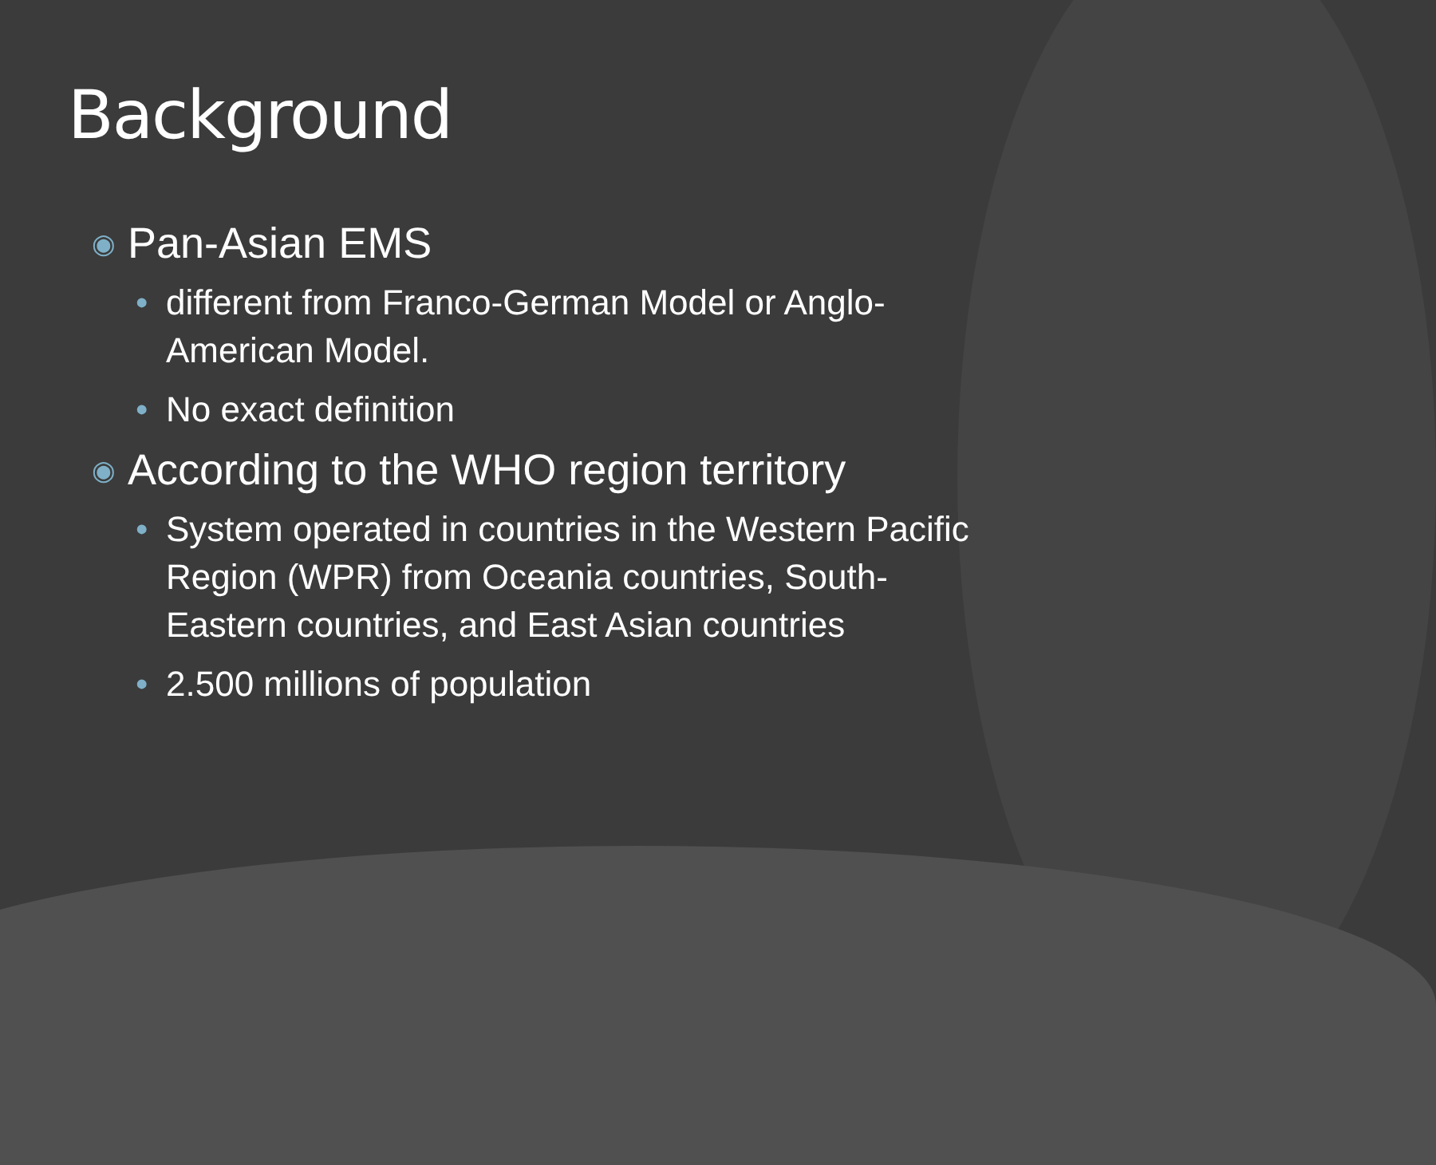Background
◉ Pan-Asian EMS
• different from Franco-German Model or Anglo-American Model.
• No exact definition
◉ According to the WHO region territory
• System operated in countries in the Western Pacific Region (WPR) from Oceania countries, South-Eastern countries, and East Asian countries
• 2.500 millions of population